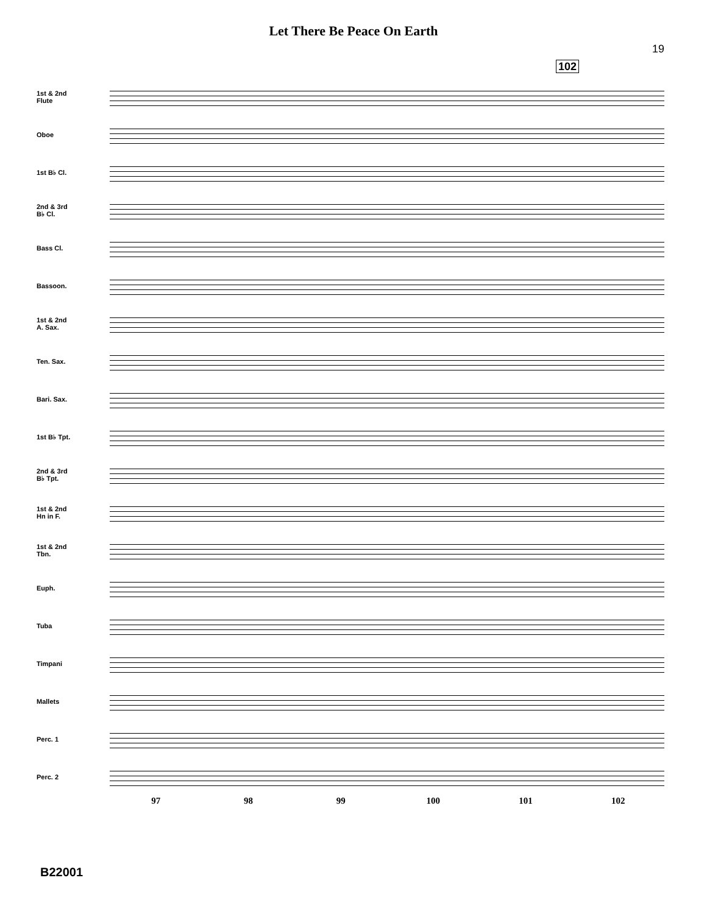Let There Be Peace On Earth
19
102
1st & 2nd
Flute
Oboe
1st B♭ Cl.
2nd & 3rd
B♭ Cl.
Bass Cl.
Bassoon.
1st & 2nd
A. Sax.
Ten. Sax.
Bari. Sax.
1st B♭ Tpt.
2nd & 3rd
B♭ Tpt.
1st & 2nd
Hn in F.
1st & 2nd
Tbn.
Euph.
Tuba
Timpani
Mallets
Perc. 1
Perc. 2
97 98 99 100 101 102
B22001